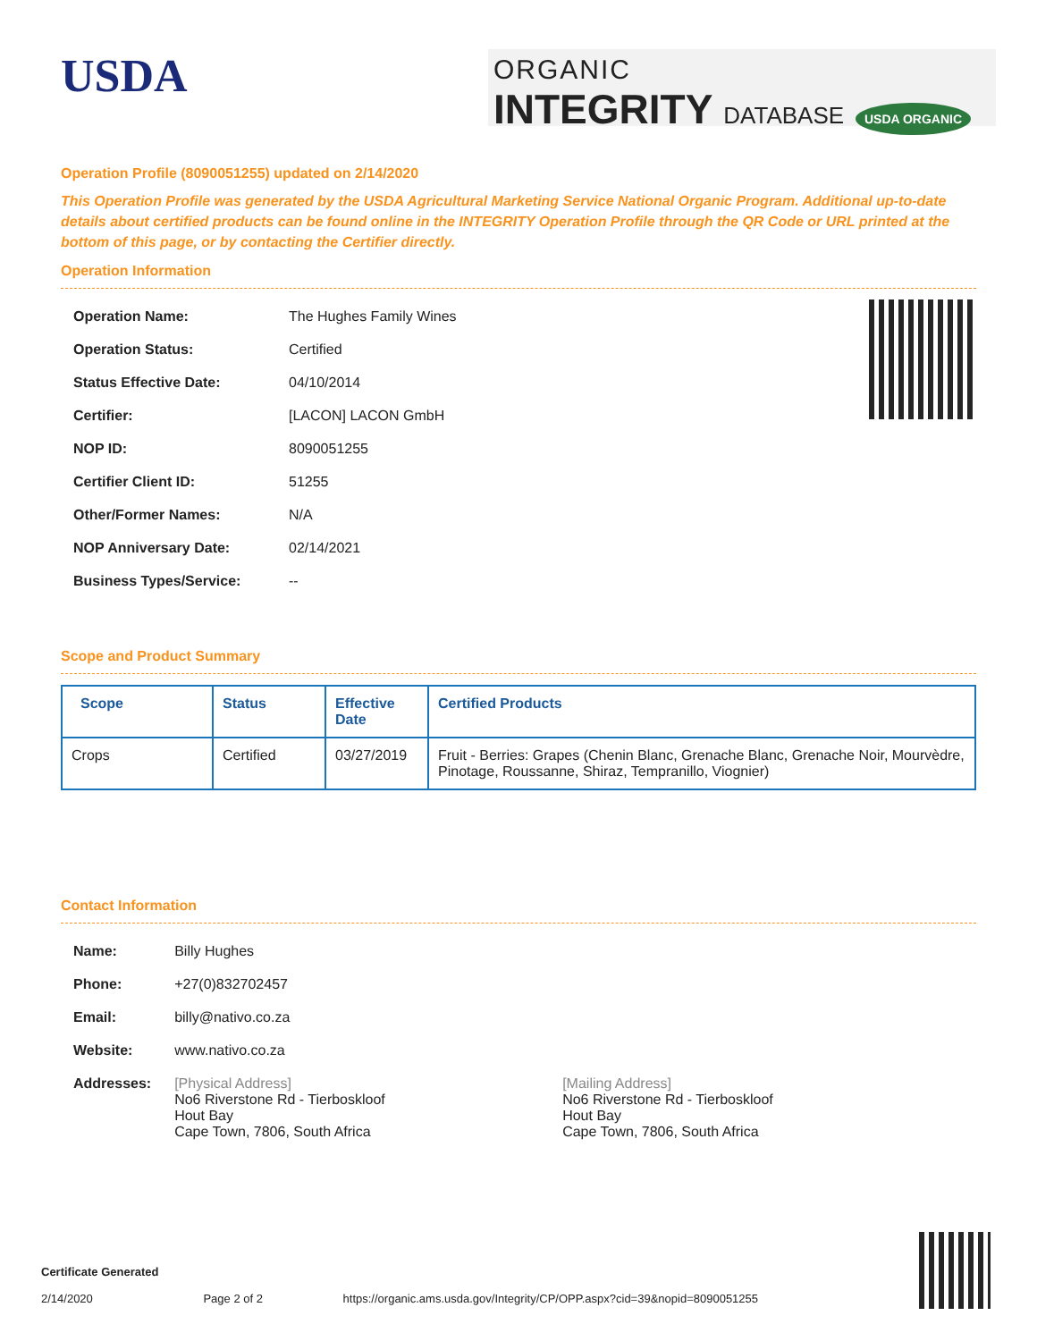USDA
ORGANIC
INTEGRITY DATABASE USDA ORGANIC
Operation Profile (8090051255) updated on 2/14/2020
This Operation Profile was generated by the USDA Agricultural Marketing Service National Organic Program. Additional up-to-date details about certified products can be found online in the INTEGRITY Operation Profile through the QR Code or URL printed at the bottom of this page, or by contacting the Certifier directly.
Operation Information
| Operation Name: | The Hughes Family Wines |
| Operation Status: | Certified |
| Status Effective Date: | 04/10/2014 |
| Certifier: | [LACON] LACON GmbH |
| NOP ID: | 8090051255 |
| Certifier Client ID: | 51255 |
| Other/Former Names: | N/A |
| NOP Anniversary Date: | 02/14/2021 |
| Business Types/Service: | -- |
Scope and Product Summary
| Scope | Status | Effective Date | Certified Products |
| --- | --- | --- | --- |
| Crops | Certified | 03/27/2019 | Fruit - Berries: Grapes (Chenin Blanc, Grenache Blanc, Grenache Noir, Mourvèdre, Pinotage, Roussanne, Shiraz, Tempranillo, Viognier) |
Contact Information
| Name: | Billy Hughes | |
| Phone: | +27(0)832702457 | |
| Email: | billy@nativo.co.za | |
| Website: | www.nativo.co.za | |
| Addresses: | [Physical Address] No6 Riverstone Rd - Tierboskloof Hout Bay Cape Town, 7806, South Africa | [Mailing Address] No6 Riverstone Rd - Tierboskloof Hout Bay Cape Town, 7806, South Africa |
Certificate Generated
2/14/2020 Page 2 of 2 https://organic.ams.usda.gov/Integrity/CP/OPP.aspx?cid=39&nopid=8090051255